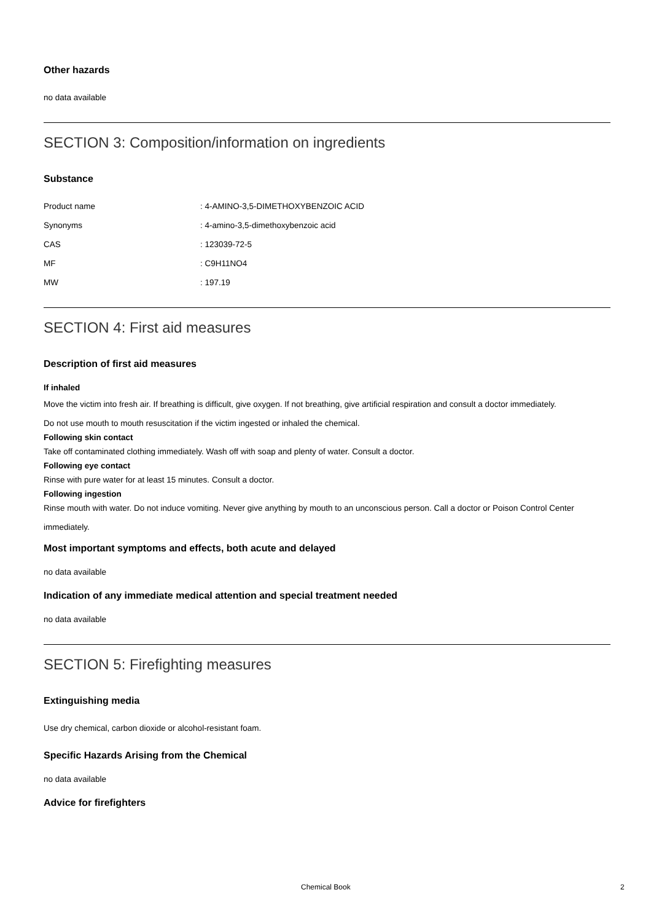Other hazards
no data available
SECTION 3: Composition/information on ingredients
Substance
| Product name | : 4-AMINO-3,5-DIMETHOXYBENZOIC ACID |
| Synonyms | : 4-amino-3,5-dimethoxybenzoic acid |
| CAS | : 123039-72-5 |
| MF | : C9H11NO4 |
| MW | : 197.19 |
SECTION 4: First aid measures
Description of first aid measures
If inhaled
Move the victim into fresh air. If breathing is difficult, give oxygen. If not breathing, give artificial respiration and consult a doctor immediately.
Do not use mouth to mouth resuscitation if the victim ingested or inhaled the chemical.
Following skin contact
Take off contaminated clothing immediately. Wash off with soap and plenty of water. Consult a doctor.
Following eye contact
Rinse with pure water for at least 15 minutes. Consult a doctor.
Following ingestion
Rinse mouth with water. Do not induce vomiting. Never give anything by mouth to an unconscious person. Call a doctor or Poison Control Center immediately.
Most important symptoms and effects, both acute and delayed
no data available
Indication of any immediate medical attention and special treatment needed
no data available
SECTION 5: Firefighting measures
Extinguishing media
Use dry chemical, carbon dioxide or alcohol-resistant foam.
Specific Hazards Arising from the Chemical
no data available
Advice for firefighters
Chemical Book 2